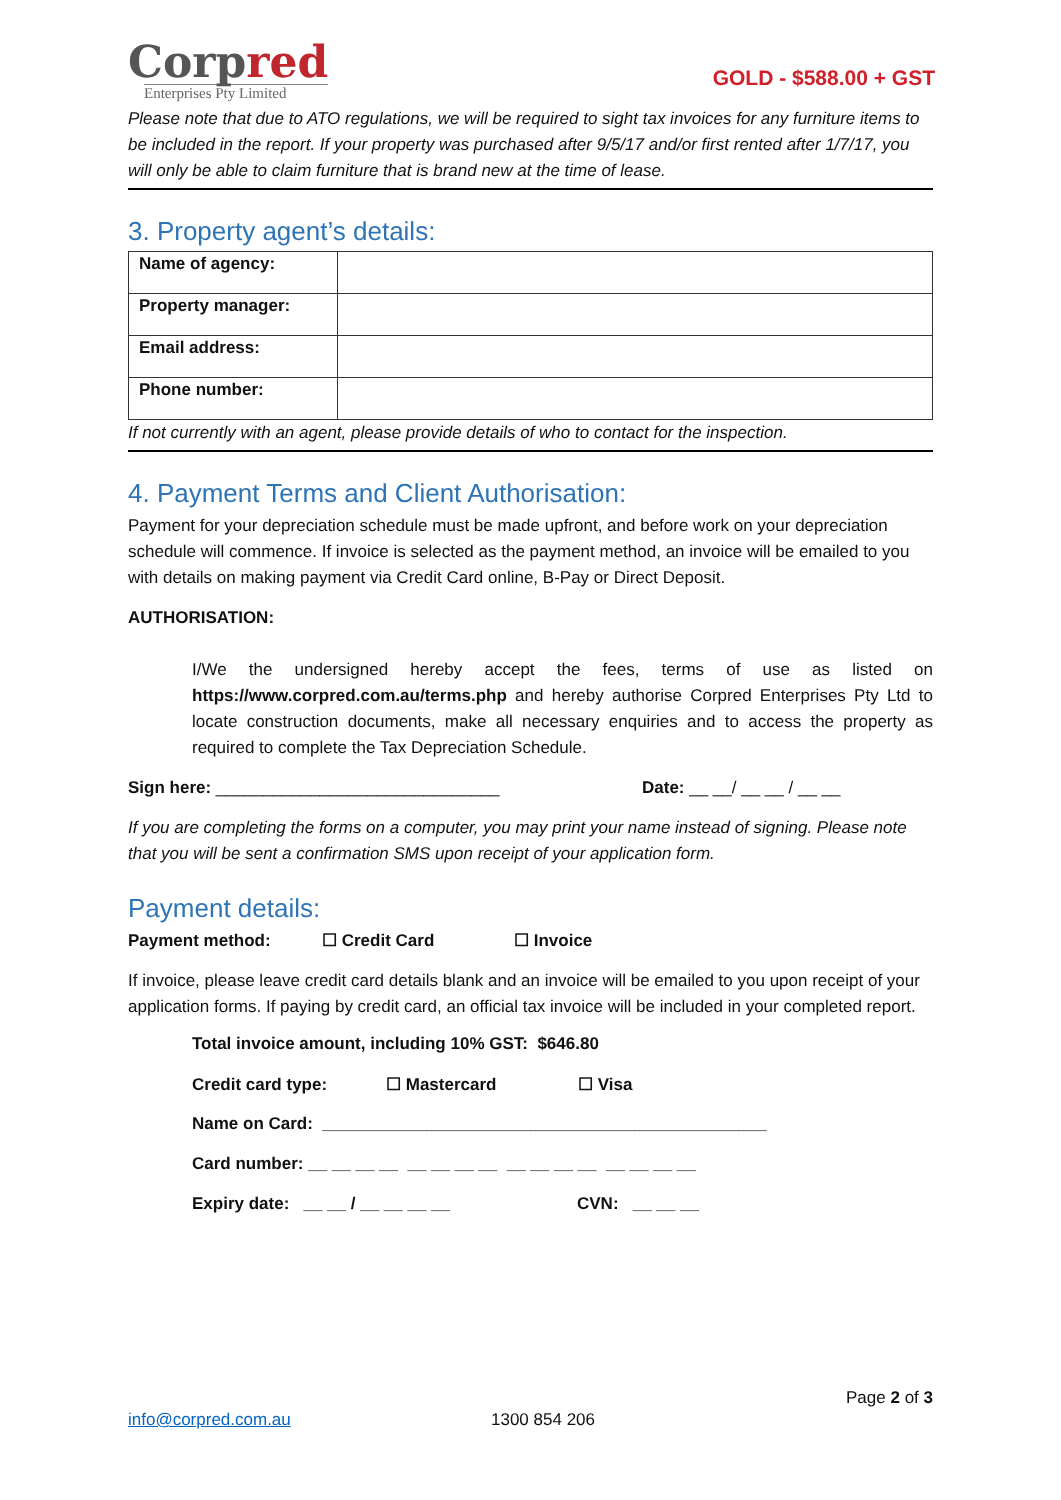Corpred
Enterprises Pty Limited
GOLD - $588.00 + GST
Please note that due to ATO regulations, we will be required to sight tax invoices for any furniture items to be included in the report. If your property was purchased after 9/5/17 and/or first rented after 1/7/17, you will only be able to claim furniture that is brand new at the time of lease.
3. Property agent’s details:
| Name of agency: | |
| Property manager: | |
| Email address: | |
| Phone number: | |
If not currently with an agent, please provide details of who to contact for the inspection.
4. Payment Terms and Client Authorisation:
Payment for your depreciation schedule must be made upfront, and before work on your depreciation schedule will commence. If invoice is selected as the payment method, an invoice will be emailed to you with details on making payment via Credit Card online, B-Pay or Direct Deposit.
AUTHORISATION:
I/We the undersigned hereby accept the fees, terms of use as listed on https://www.corpred.com.au/terms.php and hereby authorise Corpred Enterprises Pty Ltd to locate construction documents, make all necessary enquiries and to access the property as required to complete the Tax Depreciation Schedule.
Sign here: ______________________________ Date: __ __/ __ __ / __ __
If you are completing the forms on a computer, you may print your name instead of signing. Please note that you will be sent a confirmation SMS upon receipt of your application form.
Payment details:
Payment method: ☐ Credit Card ☐ Invoice
If invoice, please leave credit card details blank and an invoice will be emailed to you upon receipt of your application forms. If paying by credit card, an official tax invoice will be included in your completed report.
Total invoice amount, including 10% GST: $646.80
Credit card type: ☐ Mastercard ☐ Visa
Name on Card: _______________________________________________
Card number: __ __ __ __ __ __ __ __ __ __ __ __ __ __ __ __
Expiry date: __ __ / __ __ __ __ CVN: __ __ __
Page 2 of 3
info@corpred.com.au 1300 854 206